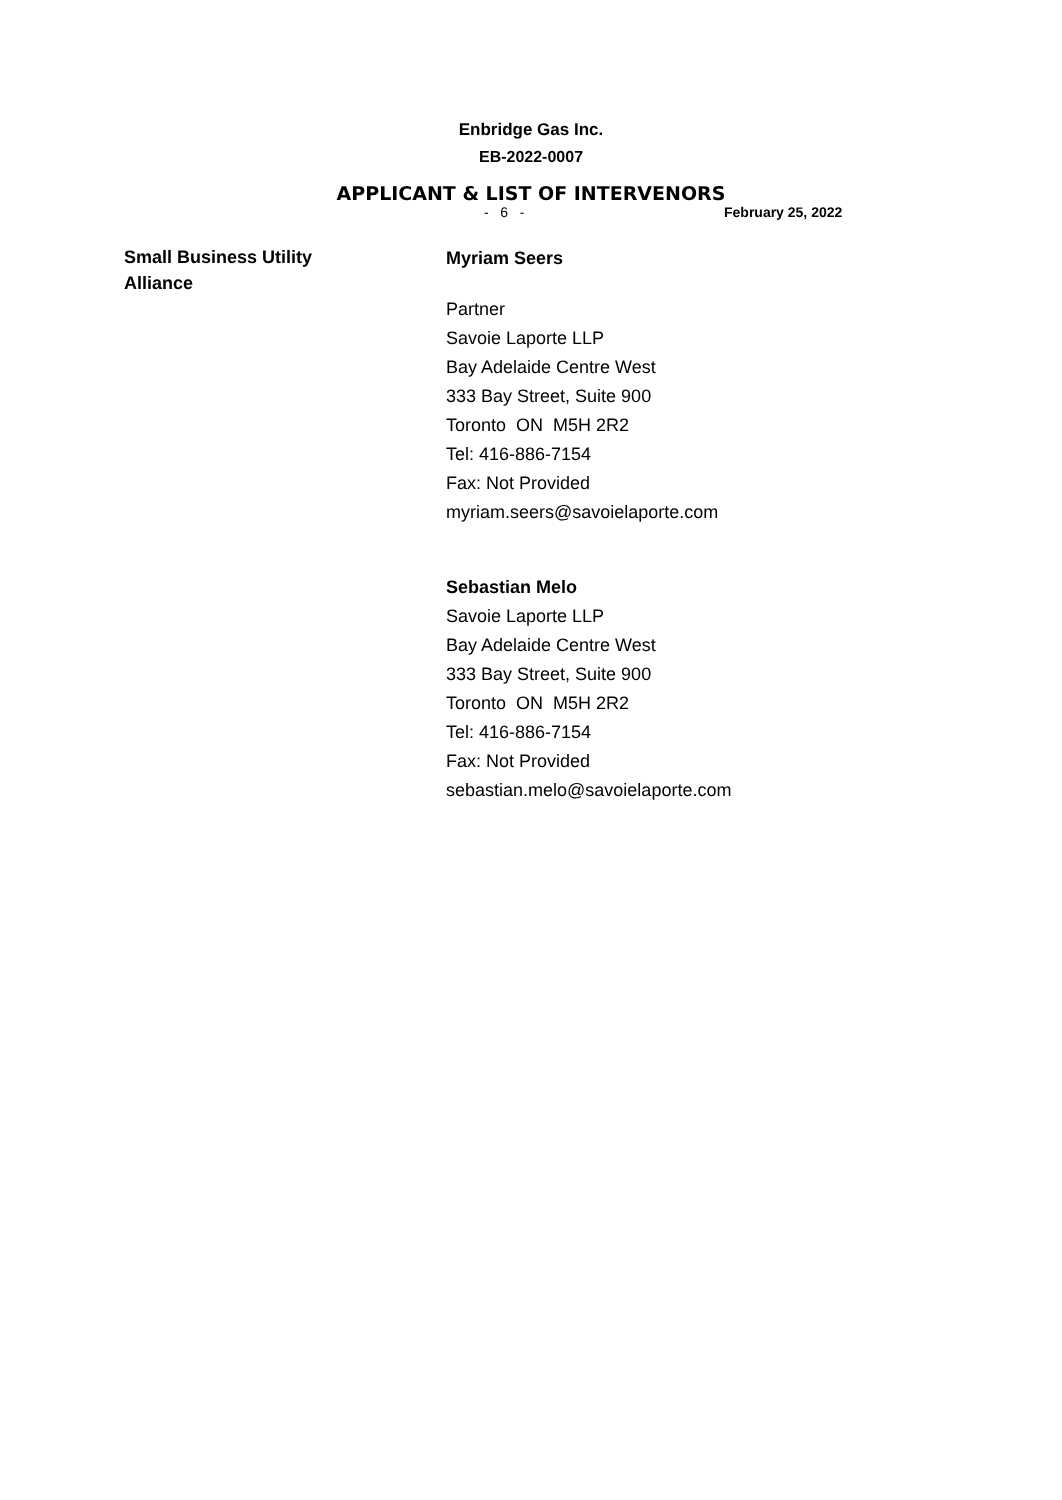Enbridge Gas Inc.
EB-2022-0007
APPLICANT & LIST OF INTERVENORS
- 6 - February 25, 2022
Small Business Utility
Alliance
Myriam Seers
Partner
Savoie Laporte LLP
Bay Adelaide Centre West
333 Bay Street, Suite 900
Toronto ON M5H 2R2
Tel: 416-886-7154
Fax: Not Provided
myriam.seers@savoielaporte.com
Sebastian Melo
Savoie Laporte LLP
Bay Adelaide Centre West
333 Bay Street, Suite 900
Toronto ON M5H 2R2
Tel: 416-886-7154
Fax: Not Provided
sebastian.melo@savoielaporte.com